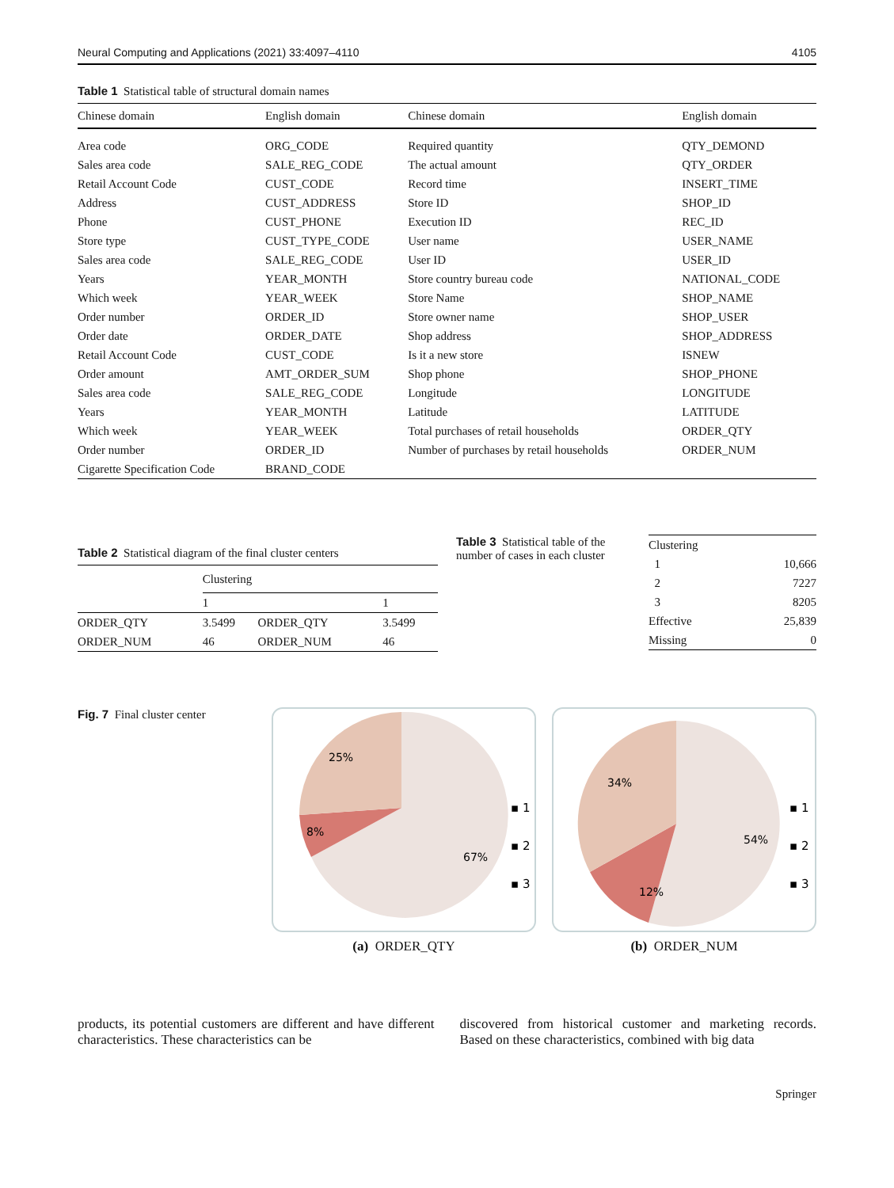Neural Computing and Applications (2021) 33:4097–4110 4105
Table 1 Statistical table of structural domain names
| Chinese domain | English domain | Chinese domain | English domain |
| --- | --- | --- | --- |
| Area code | ORG_CODE | Required quantity | QTY_DEMOND |
| Sales area code | SALE_REG_CODE | The actual amount | QTY_ORDER |
| Retail Account Code | CUST_CODE | Record time | INSERT_TIME |
| Address | CUST_ADDRESS | Store ID | SHOP_ID |
| Phone | CUST_PHONE | Execution ID | REC_ID |
| Store type | CUST_TYPE_CODE | User name | USER_NAME |
| Sales area code | SALE_REG_CODE | User ID | USER_ID |
| Years | YEAR_MONTH | Store country bureau code | NATIONAL_CODE |
| Which week | YEAR_WEEK | Store Name | SHOP_NAME |
| Order number | ORDER_ID | Store owner name | SHOP_USER |
| Order date | ORDER_DATE | Shop address | SHOP_ADDRESS |
| Retail Account Code | CUST_CODE | Is it a new store | ISNEW |
| Order amount | AMT_ORDER_SUM | Shop phone | SHOP_PHONE |
| Sales area code | SALE_REG_CODE | Longitude | LONGITUDE |
| Years | YEAR_MONTH | Latitude | LATITUDE |
| Which week | YEAR_WEEK | Total purchases of retail households | ORDER_QTY |
| Order number | ORDER_ID | Number of purchases by retail households | ORDER_NUM |
| Cigarette Specification Code | BRAND_CODE | | |
Table 2 Statistical diagram of the final cluster centers
| | Clustering | | |
| | 1 | | 1 |
| ORDER_QTY | 3.5499 | ORDER_QTY | 3.5499 |
| ORDER_NUM | 46 | ORDER_NUM | 46 |
Table 3 Statistical table of the number of cases in each cluster
| Clustering | |
| 1 | 10,666 |
| 2 | 7227 |
| 3 | 8205 |
| Effective | 25,839 |
| Missing | 0 |
Fig. 7 Final cluster center
25%
8%
67%
▪ 1
▪ 2
▪ 3
(a) ORDER_QTY
34%
12%
54%
▪ 1
▪ 2
▪ 3
(b) ORDER_NUM
products, its potential customers are different and have different characteristics. These characteristics can be
discovered from historical customer and marketing records. Based on these characteristics, combined with big data
Springer